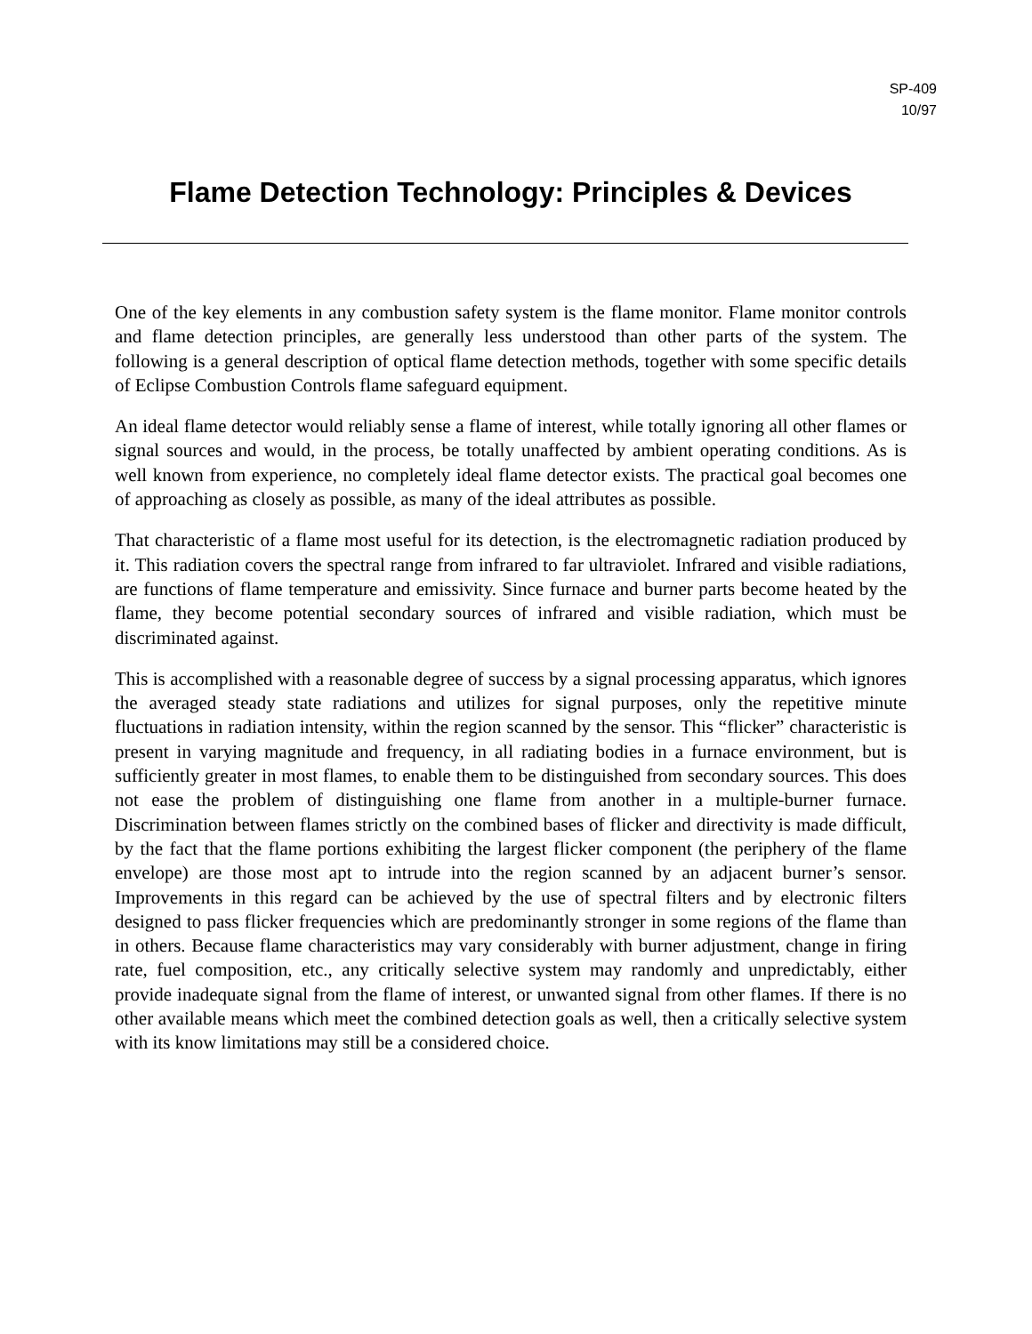SP-409
10/97
Flame Detection Technology: Principles & Devices
One of the key elements in any combustion safety system is the flame monitor. Flame monitor controls and flame detection principles, are generally less understood than other parts of the system. The following is a general description of optical flame detection methods, together with some specific details of Eclipse Combustion Controls flame safeguard equipment.
An ideal flame detector would reliably sense a flame of interest, while totally ignoring all other flames or signal sources and would, in the process, be totally unaffected by ambient operating conditions. As is well known from experience, no completely ideal flame detector exists. The practical goal becomes one of approaching as closely as possible, as many of the ideal attributes as possible.
That characteristic of a flame most useful for its detection, is the electromagnetic radiation produced by it. This radiation covers the spectral range from infrared to far ultraviolet. Infrared and visible radiations, are functions of flame temperature and emissivity. Since furnace and burner parts become heated by the flame, they become potential secondary sources of infrared and visible radiation, which must be discriminated against.
This is accomplished with a reasonable degree of success by a signal processing apparatus, which ignores the averaged steady state radiations and utilizes for signal purposes, only the repetitive minute fluctuations in radiation intensity, within the region scanned by the sensor. This “flicker” characteristic is present in varying magnitude and frequency, in all radiating bodies in a furnace environment, but is sufficiently greater in most flames, to enable them to be distinguished from secondary sources. This does not ease the problem of distinguishing one flame from another in a multiple-burner furnace. Discrimination between flames strictly on the combined bases of flicker and directivity is made difficult, by the fact that the flame portions exhibiting the largest flicker component (the periphery of the flame envelope) are those most apt to intrude into the region scanned by an adjacent burner’s sensor. Improvements in this regard can be achieved by the use of spectral filters and by electronic filters designed to pass flicker frequencies which are predominantly stronger in some regions of the flame than in others. Because flame characteristics may vary considerably with burner adjustment, change in firing rate, fuel composition, etc., any critically selective system may randomly and unpredictably, either provide inadequate signal from the flame of interest, or unwanted signal from other flames. If there is no other available means which meet the combined detection goals as well, then a critically selective system with its know limitations may still be a considered choice.